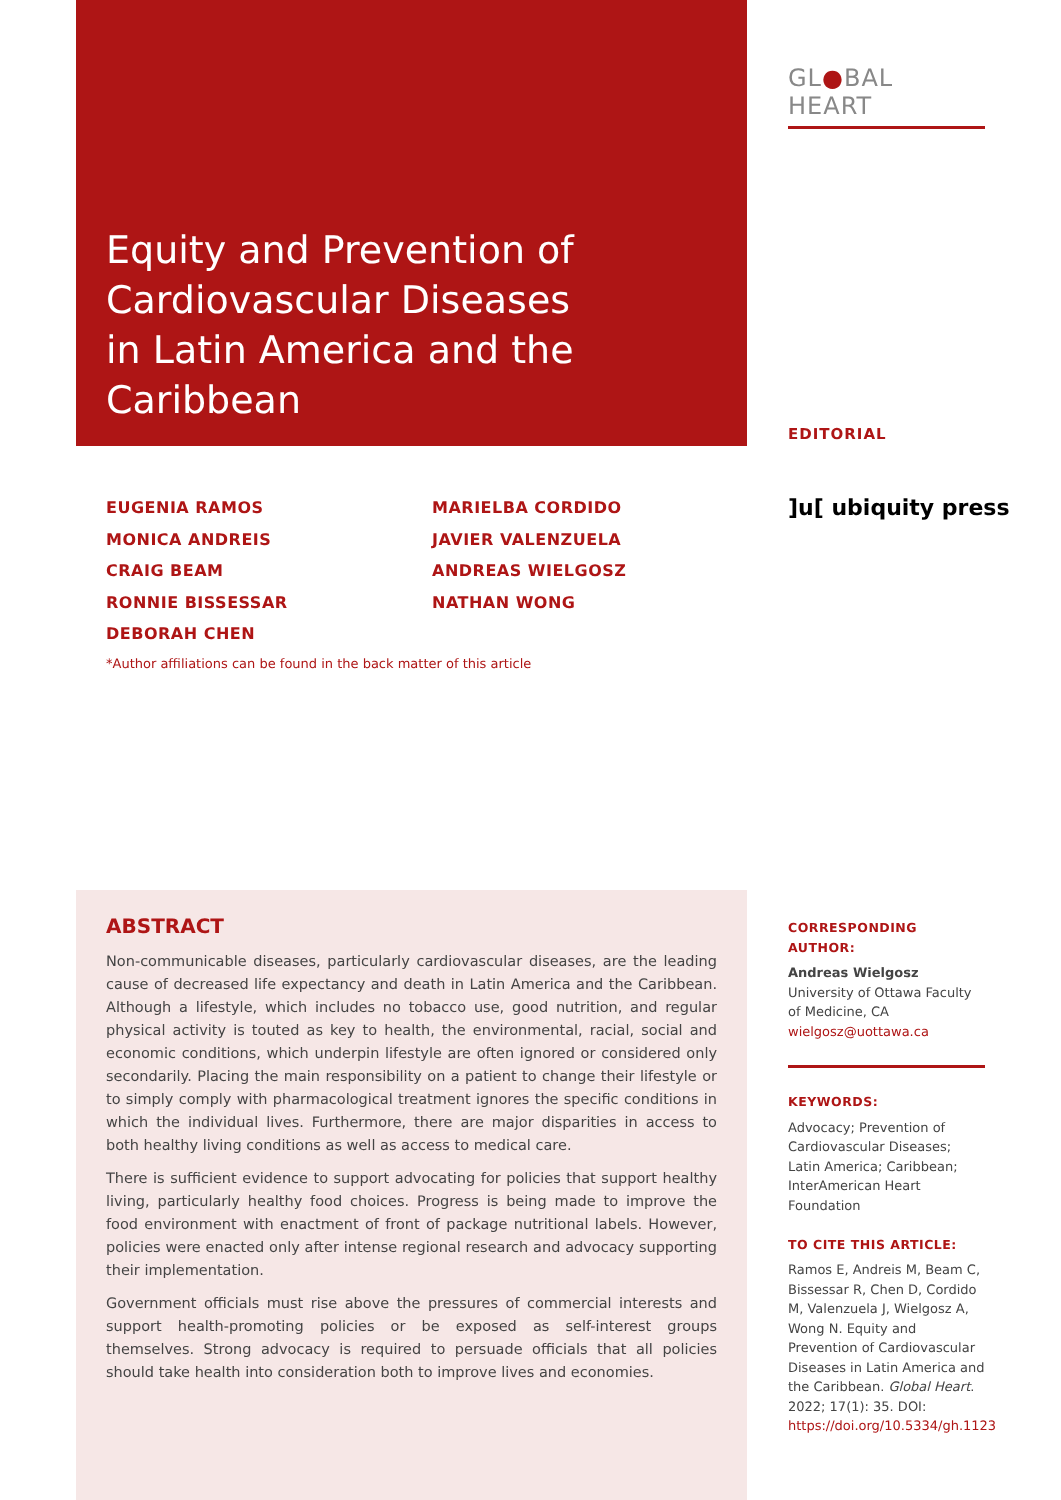Equity and Prevention of Cardiovascular Diseases in Latin America and the Caribbean
GL●BAL HEART
EDITORIAL
EUGENIA RAMOS
MONICA ANDREIS
CRAIG BEAM
RONNIE BISSESSAR
DEBORAH CHEN
MARIELBA CORDIDO
JAVIER VALENZUELA
ANDREAS WIELGOSZ
NATHAN WONG
]u[ ubiquity press
*Author affiliations can be found in the back matter of this article
ABSTRACT
Non-communicable diseases, particularly cardiovascular diseases, are the leading cause of decreased life expectancy and death in Latin America and the Caribbean. Although a lifestyle, which includes no tobacco use, good nutrition, and regular physical activity is touted as key to health, the environmental, racial, social and economic conditions, which underpin lifestyle are often ignored or considered only secondarily. Placing the main responsibility on a patient to change their lifestyle or to simply comply with pharmacological treatment ignores the specific conditions in which the individual lives. Furthermore, there are major disparities in access to both healthy living conditions as well as access to medical care.
There is sufficient evidence to support advocating for policies that support healthy living, particularly healthy food choices. Progress is being made to improve the food environment with enactment of front of package nutritional labels. However, policies were enacted only after intense regional research and advocacy supporting their implementation.
Government officials must rise above the pressures of commercial interests and support health-promoting policies or be exposed as self-interest groups themselves. Strong advocacy is required to persuade officials that all policies should take health into consideration both to improve lives and economies.
CORRESPONDING AUTHOR:
Andreas Wielgosz
University of Ottawa Faculty of Medicine, CA
wielgosz@uottawa.ca
KEYWORDS:
Advocacy; Prevention of Cardiovascular Diseases; Latin America; Caribbean; InterAmerican Heart Foundation
TO CITE THIS ARTICLE:
Ramos E, Andreis M, Beam C, Bissessar R, Chen D, Cordido M, Valenzuela J, Wielgosz A, Wong N. Equity and Prevention of Cardiovascular Diseases in Latin America and the Caribbean. Global Heart. 2022; 17(1): 35. DOI: https://doi.org/10.5334/gh.1123